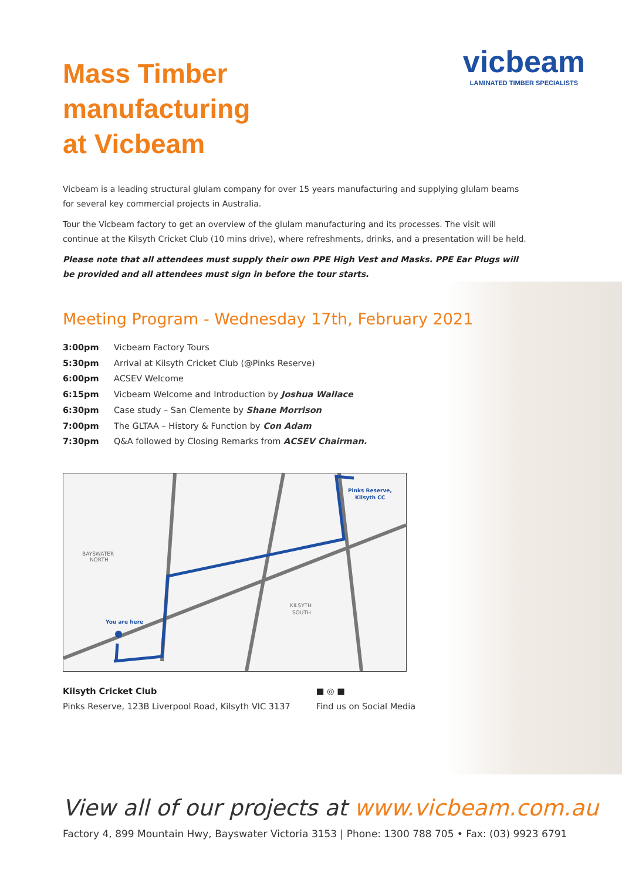Mass Timber
manufacturing
at Vicbeam
vicbeam
LAMINATED TIMBER SPECIALISTS
Vicbeam is a leading structural glulam company for over 15 years manufacturing and supplying glulam beams for several key commercial projects in Australia.
Tour the Vicbeam factory to get an overview of the glulam manufacturing and its processes. The visit will continue at the Kilsyth Cricket Club (10 mins drive), where refreshments, drinks, and a presentation will be held.
Please note that all attendees must supply their own PPE High Vest and Masks. PPE Ear Plugs will be provided and all attendees must sign in before the tour starts.
Meeting Program - Wednesday 17th, February 2021
3:00pm Vicbeam Factory Tours
5:30pm Arrival at Kilsyth Cricket Club (@Pinks Reserve)
6:00pm ACSEV Welcome
6:15pm Vicbeam Welcome and Introduction by Joshua Wallace
6:30pm Case study – San Clemente by Shane Morrison
7:00pm The GLTAA – History & Function by Con Adam
7:30pm Q&A followed by Closing Remarks from ACSEV Chairman.
BAYSWATER
NORTH
KILSYTH
SOUTH
You are here
Pinks Reserve,
Kilsyth CC
Kilsyth Cricket Club
Pinks Reserve, 123B Liverpool Road, Kilsyth VIC 3137
■ ◎ ■
Find us on Social Media
View all of our projects at www.vicbeam.com.au
Factory 4, 899 Mountain Hwy, Bayswater Victoria 3153 | Phone: 1300 788 705 • Fax: (03) 9923 6791